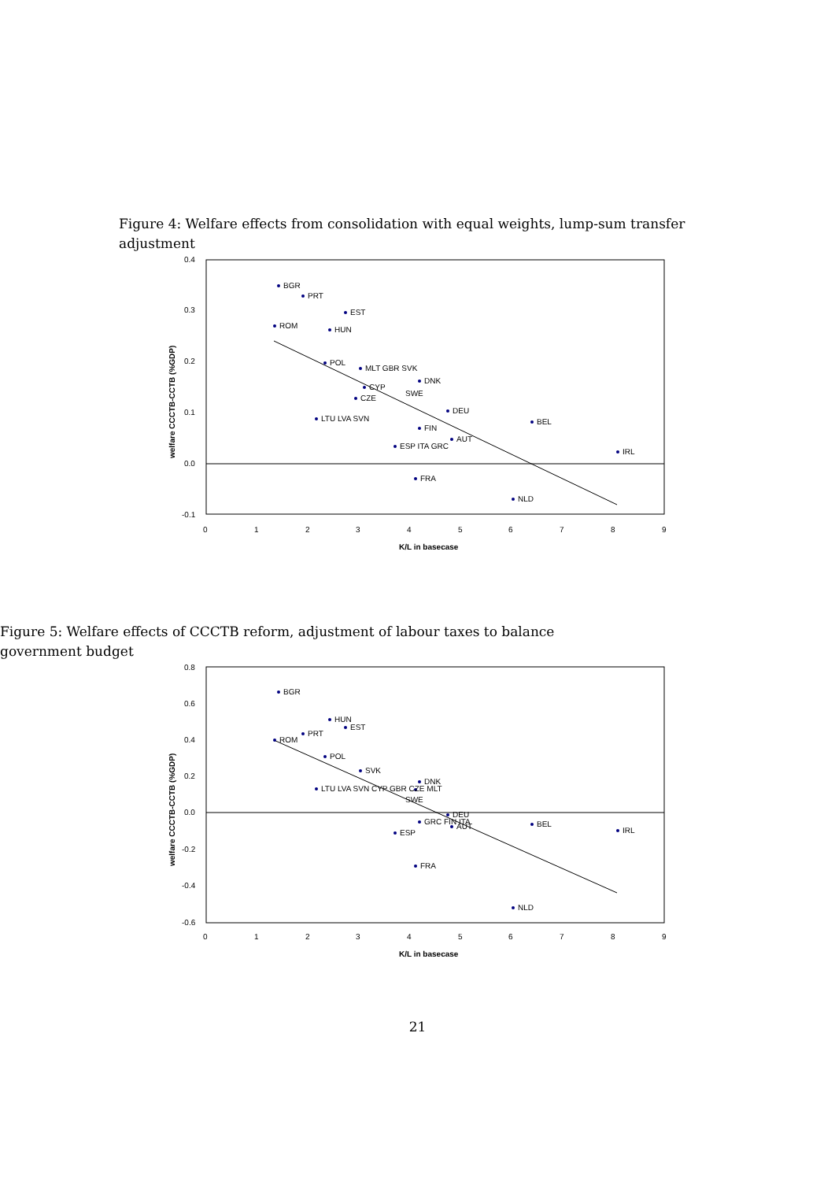Figure 4: Welfare effects from consolidation with equal weights, lump-sum transfer adjustment
0.4
0.3
0.2
0.1
0.0
-0.1
0
1
2
3
4
5
6
7
8
9
K/L in basecase
welfare CCCTB-CCTB (%GDP)
BGR
PRT
EST
ROM
HUN
POL
MLT GBR SVK
DNK
CYP
SWE
CZE
DEU
BEL
LTU LVA SVN
FIN
AUT
ESP ITA GRC
IRL
FRA
NLD
Figure 5: Welfare effects of CCCTB reform, adjustment of labour taxes to balance government budget
0.8
0.6
0.4
0.2
0.0
-0.2
-0.4
-0.6
0
1
2
3
4
5
6
7
8
9
K/L in basecase
welfare CCCTB-CCTB (%GDP)
BGR
HUN
EST
PRT
ROM
POL
SVK
DNK
LTU LVA SVN CYP GBR CZE MLT
SWE
DEU
GRC FIN ITA
AUT
BEL
IRL
ESP
FRA
NLD
21